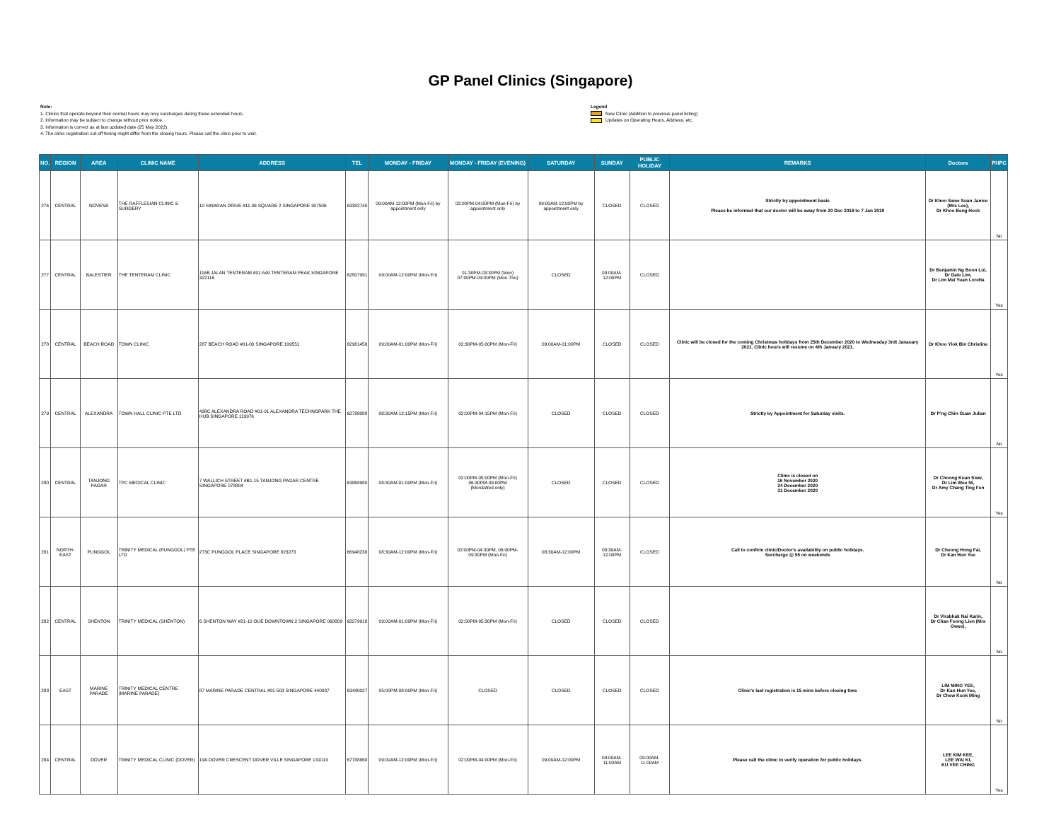GP Panel Clinics (Singapore)
Note:
1. Clinics that operate beyond their normal hours may levy surcharges during these extended hours.
2. Information may be subject to change without prior notice.
3. Information is correct as at last updated date (25 May 2022).
4. The clinic registration cut-off timing might differ from the closing hours. Please call the clinic prior to visit.
Legend
New Clinic (Addition to previous panel listing)
Updates on Operating Hours, Address, etc.
| NO. | REGION | AREA | CLINIC NAME | ADDRESS | TEL | MONDAY - FRIDAY | MONDAY - FRIDAY (EVENING) | SATURDAY | SUNDAY | PUBLIC HOLIDAY | REMARKS | Doctors | PHPC |
| --- | --- | --- | --- | --- | --- | --- | --- | --- | --- | --- | --- | --- | --- |
| 276 | CENTRAL | NOVENA | THE RAFFLESIAN CLINIC & SURGERY | 10 SINARAN DRIVE #11-06 SQUARE 2 SINGAPORE 307506 | 63382740 | 09:00AM-12:00PM (Mon-Fri) by appointment only | 02:00PM-04:00PM (Mon-Fri) by appointment only | 09:00AM-12:00PM by appointment only | CLOSED | CLOSED | Strictly by appointment basis Please be informed that our doctor will be away from 20 Dec 2018 to 7 Jan 2019 | Dr Khoo Swee Suan Janice (Mrs Lee), Dr Khoo Beng Hock | No |
| 277 | CENTRAL | BALESTIER | THE TENTERAM CLINIC | 116B JALAN TENTERAM #01-549 TENTERAM PEAK SINGAPORE 322116 | 62507991 | 09:00AM-12:00PM (Mon-Fri) | 01:30PM-03:30PM (Mon) 07:00PM-09:00PM (Mon-Thu) | CLOSED | 09:00AM-12:00PM | CLOSED | | Dr Benjamin Ng Boon Lui, Dr Dale Lim, Dr Lim Mei Yuan Loretta | Yes |
| 278 | CENTRAL | BEACH ROAD | TOWN CLINIC | 287 BEACH ROAD #01-00 SINGAPORE 199551 | 62981456 | 09:00AM-01:00PM (Mon-Fri) | 02:30PM-05:00PM (Mon-Fri) | 09:00AM-01:00PM | CLOSED | CLOSED | Clinic will be closed for the coming Christmas holidays from 25th December 2020 to Wednesday 3rdt Janauary 2021. Clinic hours will resume on 4th January 2021. | Dr Khoo Yiok Bin Christine | Yes |
| 279 | CENTRAL | ALEXANDRA | TOWN HALL CLINIC PTE LTD | 438C ALEXANDRA ROAD #01-01 ALEXANDRA TECHNOPARK THE HUB SINGAPORE 119976 | 62788088 | 08:30AM-12:15PM (Mon-Fri) | 02:00PM-04:15PM (Mon-Fri) | CLOSED | CLOSED | CLOSED | Strictly by Appointment for Saturday visits. | Dr P'ng Chin Guan Julian | No |
| 280 | CENTRAL | TANJONG PAGAR | TPC MEDICAL CLINIC | 7 WALLICH STREET #B1-15 TANJONG PAGAR CENTRE SINGAPORE 078884 | 63868980 | 08:30AM-01:00PM (Mon-Fri) | 02:00PM-05:00PM (Mon-Fri) 06:30PM-09:00PM (Mon&Wed only) | CLOSED | CLOSED | CLOSED | Clinic is closed on 16 November 2020 24 December 2020 31 December 2020 | Dr Choong Kuan Siew, Dr Lim Wee Ni, Dr Amy Chang Ting Fen | Yes |
| 281 | NORTH-EAST | PUNGGOL | TRINITY MEDICAL (PUNGGOL) PTE LTD | 273C PUNGGOL PLACE SINGAPORE 823273 | 66948238 | 08:30AM-12:00PM (Mon-Fri) | 02:00PM-04:30PM, 06:00PM-09:30PM (Mon-Fri) | 08:30AM-12:00PM | 08:30AM-12:00PM | CLOSED | Call to confirm clinic/Doctor's availability on public holidays. Surcharge @ $5 on weekends | Dr Cheong Hong Fai, Dr Kan Hun Yee | No |
| 282 | CENTRAL | SHENTON | TRINITY MEDICAL (SHENTON) | 6 SHENTON WAY #21-10 OUE DOWNTOWN 2 SINGAPORE 068809 | 62279918 | 09:00AM-01:00PM (Mon-Fri) | 02:00PM-05:30PM (Mon-Fri) | CLOSED | CLOSED | CLOSED | | Dr Virabhak Nai Karin, Dr Chan Foong Lien (Mrs Gwee), | No |
| 283 | EAST | MARINE PARADE | TRINITY MEDICAL CENTRE (MARINE PARADE) | 87 MARINE PARADE CENTRAL #01-503 SINGAPORE 440087 | 63440027 | 05:00PM-08:00PM (Mon-Fri) | CLOSED | CLOSED | CLOSED | CLOSED | Clinic's last registration is 15 mins before closing time | LIM MING YEE, Dr Kan Hun Yee, Dr Chew Kuok Ming | No |
| 284 | CENTRAL | DOVER | TRINITY MEDICAL CLINIC (DOVER) | 19A DOVER CRESCENT DOVER VILLE SINGAPORE 131019 | 67788868 | 09:00AM-12:00PM (Mon-Fri) | 02:00PM-04:00PM (Mon-Fri) | 09:00AM-12:00PM | 09:00AM-11:00AM | 09:00AM-11:00AM | Please call the clinic to verify operation for public holidays. | LEE KIM KEE, LEE WAI KI, KU VEE CHING | Yes |